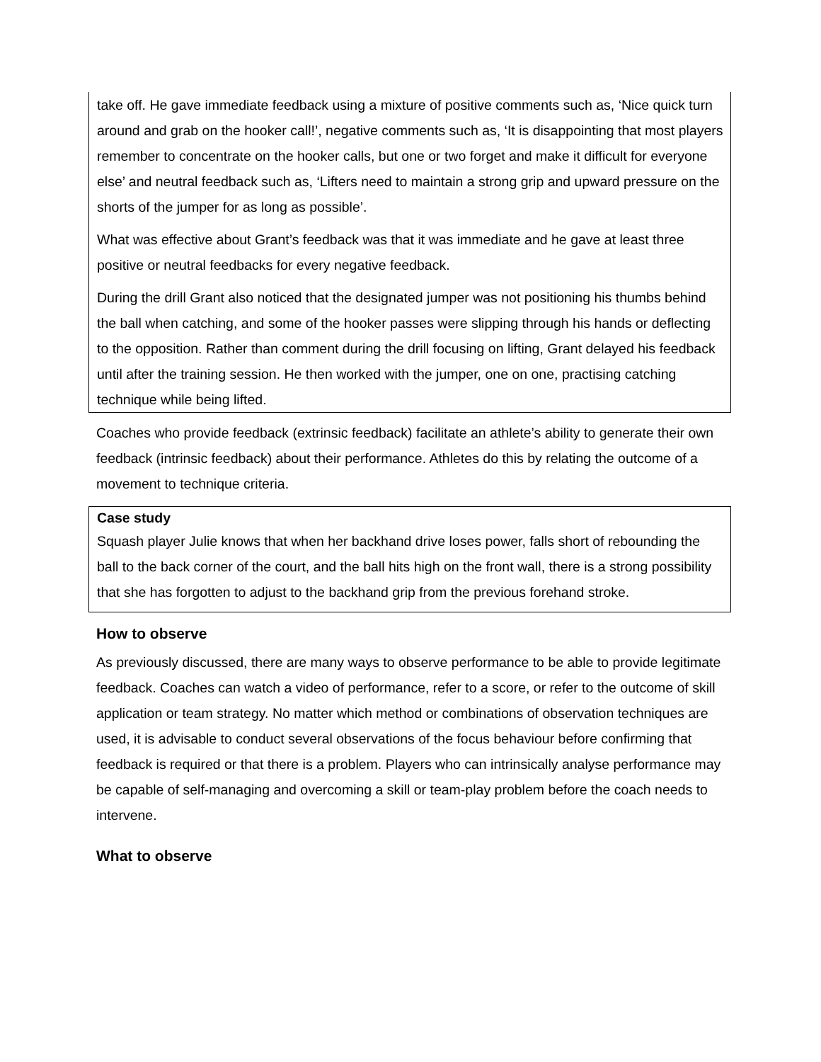take off. He gave immediate feedback using a mixture of positive comments such as, ‘Nice quick turn around and grab on the hooker call!’, negative comments such as, ‘It is disappointing that most players remember to concentrate on the hooker calls, but one or two forget and make it difficult for everyone else’ and neutral feedback such as, ‘Lifters need to maintain a strong grip and upward pressure on the shorts of the jumper for as long as possible’.
What was effective about Grant’s feedback was that it was immediate and he gave at least three positive or neutral feedbacks for every negative feedback.
During the drill Grant also noticed that the designated jumper was not positioning his thumbs behind the ball when catching, and some of the hooker passes were slipping through his hands or deflecting to the opposition. Rather than comment during the drill focusing on lifting, Grant delayed his feedback until after the training session. He then worked with the jumper, one on one, practising catching technique while being lifted.
Coaches who provide feedback (extrinsic feedback) facilitate an athlete’s ability to generate their own feedback (intrinsic feedback) about their performance. Athletes do this by relating the outcome of a movement to technique criteria.
Case study
Squash player Julie knows that when her backhand drive loses power, falls short of rebounding the ball to the back corner of the court, and the ball hits high on the front wall, there is a strong possibility that she has forgotten to adjust to the backhand grip from the previous forehand stroke.
How to observe
As previously discussed, there are many ways to observe performance to be able to provide legitimate feedback. Coaches can watch a video of performance, refer to a score, or refer to the outcome of skill application or team strategy. No matter which method or combinations of observation techniques are used, it is advisable to conduct several observations of the focus behaviour before confirming that feedback is required or that there is a problem. Players who can intrinsically analyse performance may be capable of self-managing and overcoming a skill or team-play problem before the coach needs to intervene.
What to observe